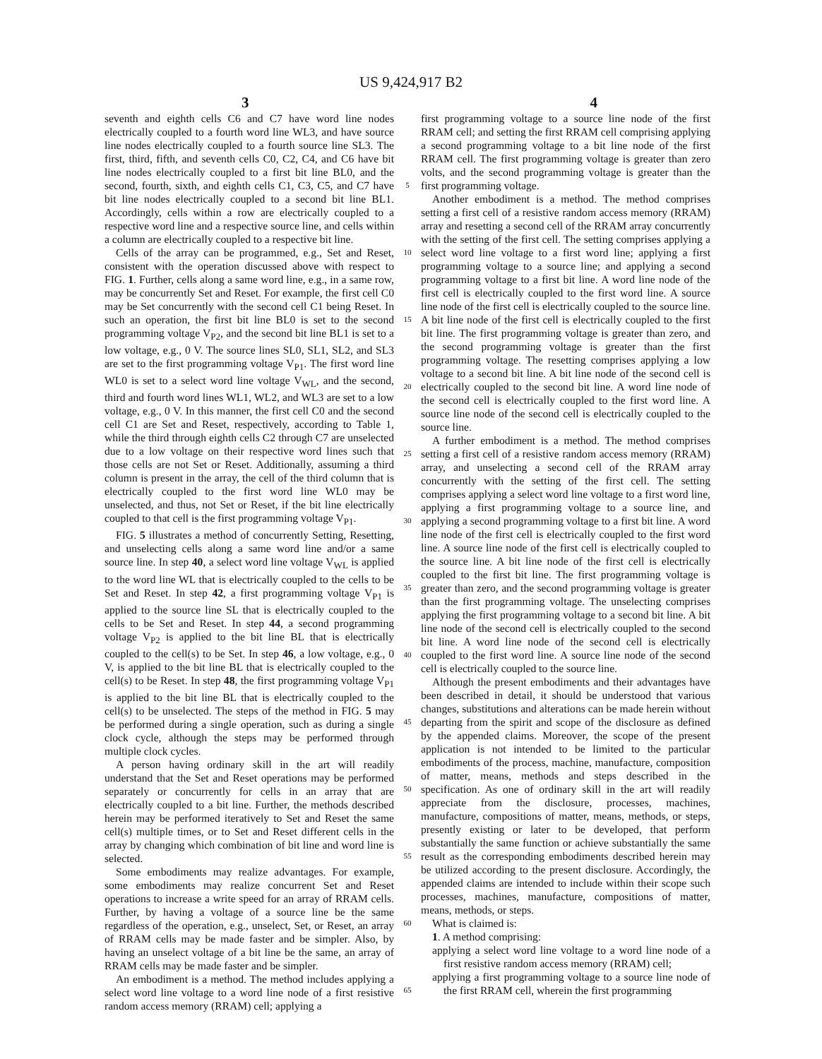US 9,424,917 B2
3 4
seventh and eighth cells C6 and C7 have word line nodes electrically coupled to a fourth word line WL3, and have source line nodes electrically coupled to a fourth source line SL3. The first, third, fifth, and seventh cells C0, C2, C4, and C6 have bit line nodes electrically coupled to a first bit line BL0, and the second, fourth, sixth, and eighth cells C1, C3, C5, and C7 have bit line nodes electrically coupled to a second bit line BL1. Accordingly, cells within a row are electrically coupled to a respective word line and a respective source line, and cells within a column are electrically coupled to a respective bit line.
Cells of the array can be programmed, e.g., Set and Reset, consistent with the operation discussed above with respect to FIG. 1. Further, cells along a same word line, e.g., in a same row, may be concurrently Set and Reset. For example, the first cell C0 may be Set concurrently with the second cell C1 being Reset. In such an operation, the first bit line BL0 is set to the second programming voltage V<sub>P2</sub>, and the second bit line BL1 is set to a low voltage, e.g., 0 V. The source lines SL0, SL1, SL2, and SL3 are set to the first programming voltage V<sub>P1</sub>. The first word line WL0 is set to a select word line voltage V<sub>WL</sub>, and the second, third and fourth word lines WL1, WL2, and WL3 are set to a low voltage, e.g., 0 V. In this manner, the first cell C0 and the second cell C1 are Set and Reset, respectively, according to Table 1, while the third through eighth cells C2 through C7 are unselected due to a low voltage on their respective word lines such that those cells are not Set or Reset. Additionally, assuming a third column is present in the array, the cell of the third column that is electrically coupled to the first word line WL0 may be unselected, and thus, not Set or Reset, if the bit line electrically coupled to that cell is the first programming voltage V<sub>P1</sub>.
FIG. 5 illustrates a method of concurrently Setting, Resetting, and unselecting cells along a same word line and/or a same source line. In step 40, a select word line voltage V<sub>WL</sub> is applied to the word line WL that is electrically coupled to the cells to be Set and Reset. In step 42, a first programming voltage V<sub>P1</sub> is applied to the source line SL that is electrically coupled to the cells to be Set and Reset. In step 44, a second programming voltage V<sub>P2</sub> is applied to the bit line BL that is electrically coupled to the cell(s) to be Set. In step 46, a low voltage, e.g., 0 V, is applied to the bit line BL that is electrically coupled to the cell(s) to be Reset. In step 48, the first programming voltage V<sub>P1</sub> is applied to the bit line BL that is electrically coupled to the cell(s) to be unselected. The steps of the method in FIG. 5 may be performed during a single operation, such as during a single clock cycle, although the steps may be performed through multiple clock cycles.
A person having ordinary skill in the art will readily understand that the Set and Reset operations may be performed separately or concurrently for cells in an array that are electrically coupled to a bit line. Further, the methods described herein may be performed iteratively to Set and Reset the same cell(s) multiple times, or to Set and Reset different cells in the array by changing which combination of bit line and word line is selected.
Some embodiments may realize advantages. For example, some embodiments may realize concurrent Set and Reset operations to increase a write speed for an array of RRAM cells. Further, by having a voltage of a source line be the same regardless of the operation, e.g., unselect, Set, or Reset, an array of RRAM cells may be made faster and be simpler. Also, by having an unselect voltage of a bit line be the same, an array of RRAM cells may be made faster and be simpler.
An embodiment is a method. The method includes applying a select word line voltage to a word line node of a first resistive random access memory (RRAM) cell; applying a
5
10
15
20
25
30
35
40
45
50
55
60
65
first programming voltage to a source line node of the first RRAM cell; and setting the first RRAM cell comprising applying a second programming voltage to a bit line node of the first RRAM cell. The first programming voltage is greater than zero volts, and the second programming voltage is greater than the first programming voltage.
Another embodiment is a method. The method comprises setting a first cell of a resistive random access memory (RRAM) array and resetting a second cell of the RRAM array concurrently with the setting of the first cell. The setting comprises applying a select word line voltage to a first word line; applying a first programming voltage to a source line; and applying a second programming voltage to a first bit line. A word line node of the first cell is electrically coupled to the first word line. A source line node of the first cell is electrically coupled to the source line. A bit line node of the first cell is electrically coupled to the first bit line. The first programming voltage is greater than zero, and the second programming voltage is greater than the first programming voltage. The resetting comprises applying a low voltage to a second bit line. A bit line node of the second cell is electrically coupled to the second bit line. A word line node of the second cell is electrically coupled to the first word line. A source line node of the second cell is electrically coupled to the source line.
A further embodiment is a method. The method comprises setting a first cell of a resistive random access memory (RRAM) array, and unselecting a second cell of the RRAM array concurrently with the setting of the first cell. The setting comprises applying a select word line voltage to a first word line, applying a first programming voltage to a source line, and applying a second programming voltage to a first bit line. A word line node of the first cell is electrically coupled to the first word line. A source line node of the first cell is electrically coupled to the source line. A bit line node of the first cell is electrically coupled to the first bit line. The first programming voltage is greater than zero, and the second programming voltage is greater than the first programming voltage. The unselecting comprises applying the first programming voltage to a second bit line. A bit line node of the second cell is electrically coupled to the second bit line. A word line node of the second cell is electrically coupled to the first word line. A source line node of the second cell is electrically coupled to the source line.
Although the present embodiments and their advantages have been described in detail, it should be understood that various changes, substitutions and alterations can be made herein without departing from the spirit and scope of the disclosure as defined by the appended claims. Moreover, the scope of the present application is not intended to be limited to the particular embodiments of the process, machine, manufacture, composition of matter, means, methods and steps described in the specification. As one of ordinary skill in the art will readily appreciate from the disclosure, processes, machines, manufacture, compositions of matter, means, methods, or steps, presently existing or later to be developed, that perform substantially the same function or achieve substantially the same result as the corresponding embodiments described herein may be utilized according to the present disclosure. Accordingly, the appended claims are intended to include within their scope such processes, machines, manufacture, compositions of matter, means, methods, or steps.
What is claimed is:
1. A method comprising:
applying a select word line voltage to a word line node of a first resistive random access memory (RRAM) cell;
applying a first programming voltage to a source line node of the first RRAM cell, wherein the first programming